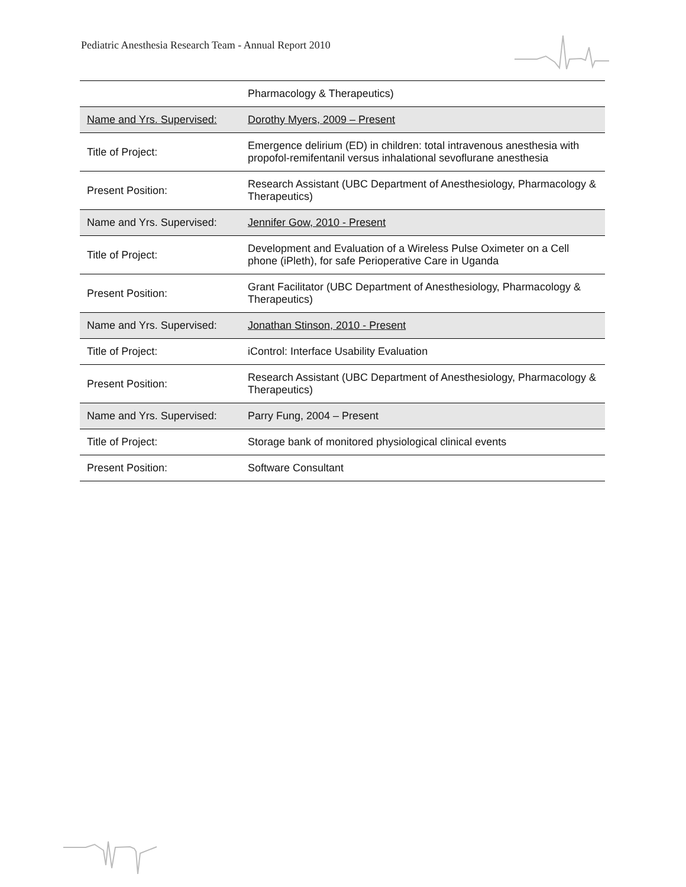Pediatric Anesthesia Research Team - Annual Report 2010
| | Pharmacology & Therapeutics) |
| Name and Yrs. Supervised: | Dorothy Myers, 2009 – Present |
| Title of Project: | Emergence delirium (ED) in children: total intravenous anesthesia with propofol-remifentanil versus inhalational sevoflurane anesthesia |
| Present Position: | Research Assistant (UBC Department of Anesthesiology, Pharmacology & Therapeutics) |
| Name and Yrs. Supervised: | Jennifer Gow, 2010 - Present |
| Title of Project: | Development and Evaluation of a Wireless Pulse Oximeter on a Cell phone (iPleth), for safe Perioperative Care in Uganda |
| Present Position: | Grant Facilitator (UBC Department of Anesthesiology, Pharmacology & Therapeutics) |
| Name and Yrs. Supervised: | Jonathan Stinson, 2010 - Present |
| Title of Project: | iControl: Interface Usability Evaluation |
| Present Position: | Research Assistant (UBC Department of Anesthesiology, Pharmacology & Therapeutics) |
| Name and Yrs. Supervised: | Parry Fung, 2004 – Present |
| Title of Project: | Storage bank of monitored physiological clinical events |
| Present Position: | Software Consultant |